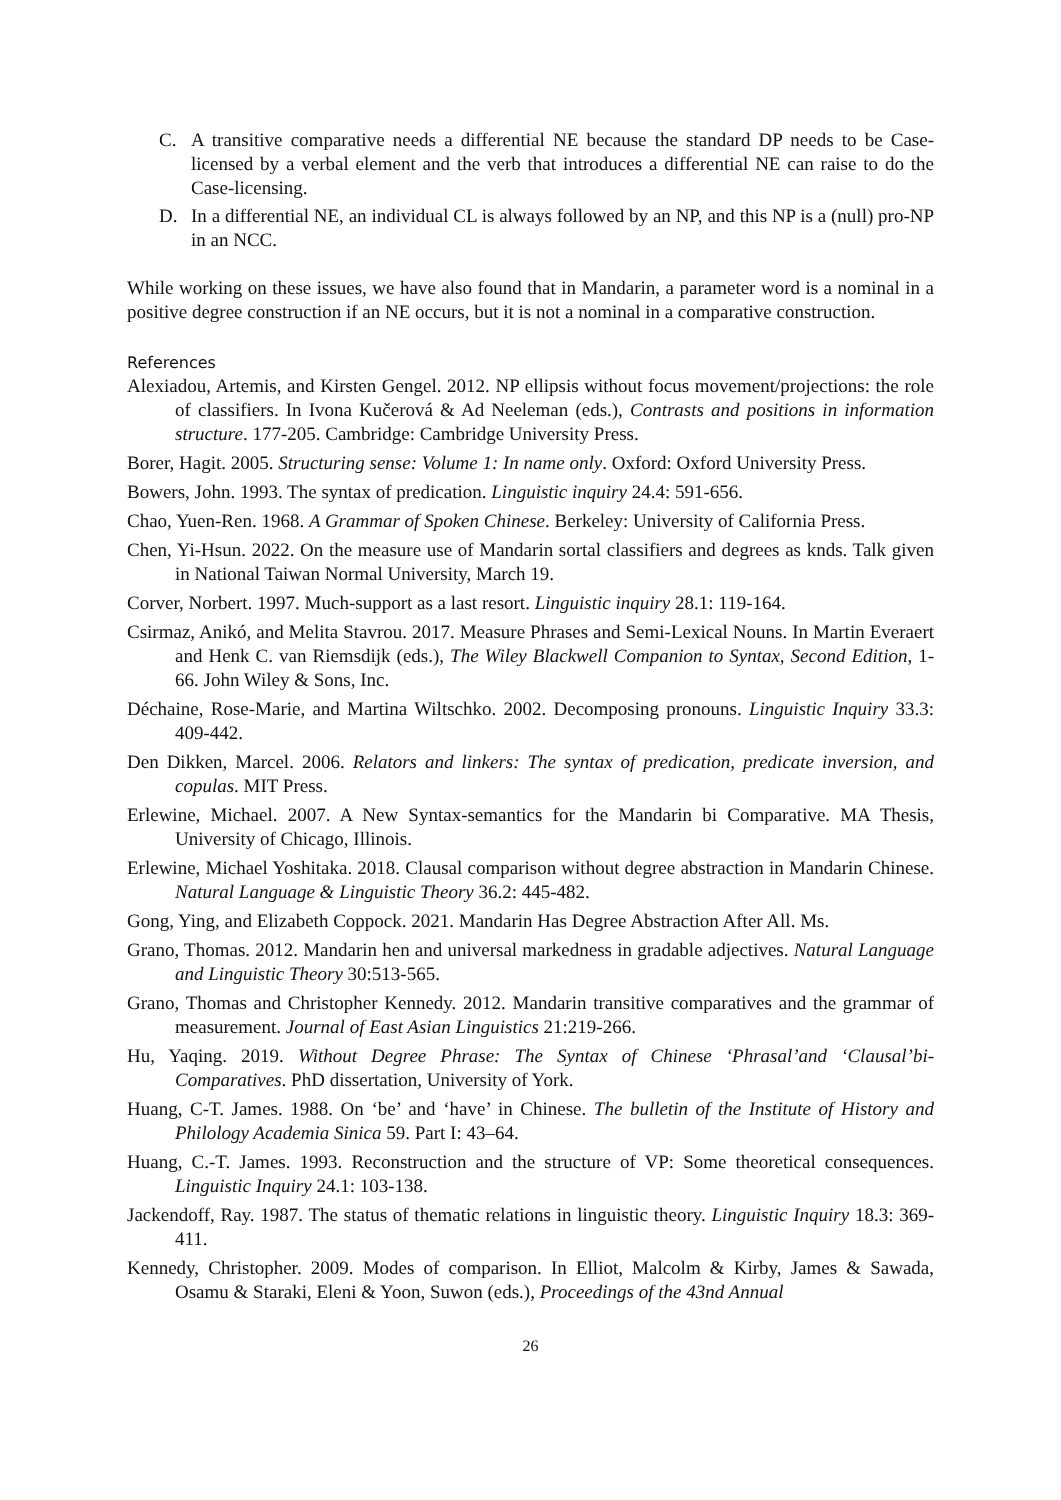C. A transitive comparative needs a differential NE because the standard DP needs to be Case-licensed by a verbal element and the verb that introduces a differential NE can raise to do the Case-licensing.
D. In a differential NE, an individual CL is always followed by an NP, and this NP is a (null) pro-NP in an NCC.
While working on these issues, we have also found that in Mandarin, a parameter word is a nominal in a positive degree construction if an NE occurs, but it is not a nominal in a comparative construction.
References
Alexiadou, Artemis, and Kirsten Gengel. 2012. NP ellipsis without focus movement/projections: the role of classifiers. In Ivona Kučerová & Ad Neeleman (eds.), Contrasts and positions in information structure. 177-205. Cambridge: Cambridge University Press.
Borer, Hagit. 2005. Structuring sense: Volume 1: In name only. Oxford: Oxford University Press.
Bowers, John. 1993. The syntax of predication. Linguistic inquiry 24.4: 591-656.
Chao, Yuen-Ren. 1968. A Grammar of Spoken Chinese. Berkeley: University of California Press.
Chen, Yi-Hsun. 2022. On the measure use of Mandarin sortal classifiers and degrees as knds. Talk given in National Taiwan Normal University, March 19.
Corver, Norbert. 1997. Much-support as a last resort. Linguistic inquiry 28.1: 119-164.
Csirmaz, Anikó, and Melita Stavrou. 2017. Measure Phrases and Semi-Lexical Nouns. In Martin Everaert and Henk C. van Riemsdijk (eds.), The Wiley Blackwell Companion to Syntax, Second Edition, 1-66. John Wiley & Sons, Inc.
Déchaine, Rose-Marie, and Martina Wiltschko. 2002. Decomposing pronouns. Linguistic Inquiry 33.3: 409-442.
Den Dikken, Marcel. 2006. Relators and linkers: The syntax of predication, predicate inversion, and copulas. MIT Press.
Erlewine, Michael. 2007. A New Syntax-semantics for the Mandarin bi Comparative. MA Thesis, University of Chicago, Illinois.
Erlewine, Michael Yoshitaka. 2018. Clausal comparison without degree abstraction in Mandarin Chinese. Natural Language & Linguistic Theory 36.2: 445-482.
Gong, Ying, and Elizabeth Coppock. 2021. Mandarin Has Degree Abstraction After All. Ms.
Grano, Thomas. 2012. Mandarin hen and universal markedness in gradable adjectives. Natural Language and Linguistic Theory 30:513-565.
Grano, Thomas and Christopher Kennedy. 2012. Mandarin transitive comparatives and the grammar of measurement. Journal of East Asian Linguistics 21:219-266.
Hu, Yaqing. 2019. Without Degree Phrase: The Syntax of Chinese ‘Phrasal’and ‘Clausal’bi-Comparatives. PhD dissertation, University of York.
Huang, C-T. James. 1988. On ‘be’ and ‘have’ in Chinese. The bulletin of the Institute of History and Philology Academia Sinica 59. Part I: 43–64.
Huang, C.-T. James. 1993. Reconstruction and the structure of VP: Some theoretical consequences. Linguistic Inquiry 24.1: 103-138.
Jackendoff, Ray. 1987. The status of thematic relations in linguistic theory. Linguistic Inquiry 18.3: 369-411.
Kennedy, Christopher. 2009. Modes of comparison. In Elliot, Malcolm & Kirby, James & Sawada, Osamu & Staraki, Eleni & Yoon, Suwon (eds.), Proceedings of the 43nd Annual
26